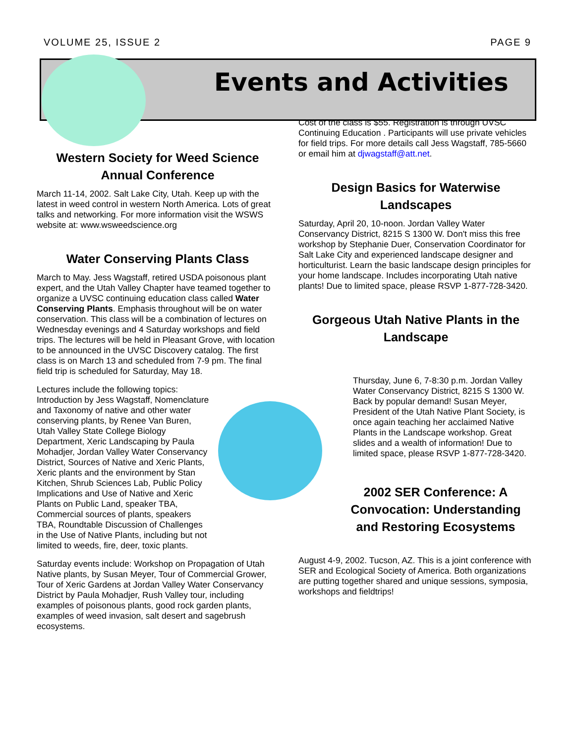VOLUME 25, ISSUE 2 PAGE 9
Events and Activities
Western Society for Weed Science Annual Conference
March 11-14, 2002. Salt Lake City, Utah. Keep up with the latest in weed control in western North America. Lots of great talks and networking. For more information visit the WSWS website at: www.wsweedscience.org
Water Conserving Plants Class
March to May. Jess Wagstaff, retired USDA poisonous plant expert, and the Utah Valley Chapter have teamed together to organize a UVSC continuing education class called Water Conserving Plants. Emphasis throughout will be on water conservation. This class will be a combination of lectures on Wednesday evenings and 4 Saturday workshops and field trips. The lectures will be held in Pleasant Grove, with location to be announced in the UVSC Discovery catalog. The first class is on March 13 and scheduled from 7-9 pm. The final field trip is scheduled for Saturday, May 18.
Lectures include the following topics: Introduction by Jess Wagstaff, Nomenclature and Taxonomy of native and other water conserving plants, by Renee Van Buren, Utah Valley State College Biology Department, Xeric Landscaping by Paula Mohadjer, Jordan Valley Water Conservancy District, Sources of Native and Xeric Plants, Xeric plants and the environment by Stan Kitchen, Shrub Sciences Lab, Public Policy Implications and Use of Native and Xeric Plants on Public Land, speaker TBA, Commercial sources of plants, speakers TBA, Roundtable Discussion of Challenges in the Use of Native Plants, including but not limited to weeds, fire, deer, toxic plants.
Saturday events include: Workshop on Propagation of Utah Native plants, by Susan Meyer, Tour of Commercial Grower, Tour of Xeric Gardens at Jordan Valley Water Conservancy District by Paula Mohadjer, Rush Valley tour, including examples of poisonous plants, good rock garden plants, examples of weed invasion, salt desert and sagebrush ecosystems.
Cost of the class is $55. Registration is through UVSC Continuing Education . Participants will use private vehicles for field trips. For more details call Jess Wagstaff, 785-5660 or email him at djwagstaff@att.net.
Design Basics for Waterwise Landscapes
Saturday, April 20, 10-noon. Jordan Valley Water Conservancy District, 8215 S 1300 W. Don't miss this free workshop by Stephanie Duer, Conservation Coordinator for Salt Lake City and experienced landscape designer and horticulturist. Learn the basic landscape design principles for your home landscape. Includes incorporating Utah native plants! Due to limited space, please RSVP 1-877-728-3420.
Gorgeous Utah Native Plants in the Landscape
Thursday, June 6, 7-8:30 p.m. Jordan Valley Water Conservancy District, 8215 S 1300 W. Back by popular demand! Susan Meyer, President of the Utah Native Plant Society, is once again teaching her acclaimed Native Plants in the Landscape workshop. Great slides and a wealth of information! Due to limited space, please RSVP 1-877-728-3420.
2002 SER Conference: A Convocation: Understanding and Restoring Ecosystems
August 4-9, 2002. Tucson, AZ. This is a joint conference with SER and Ecological Society of America. Both organizations are putting together shared and unique sessions, symposia, workshops and fieldtrips!